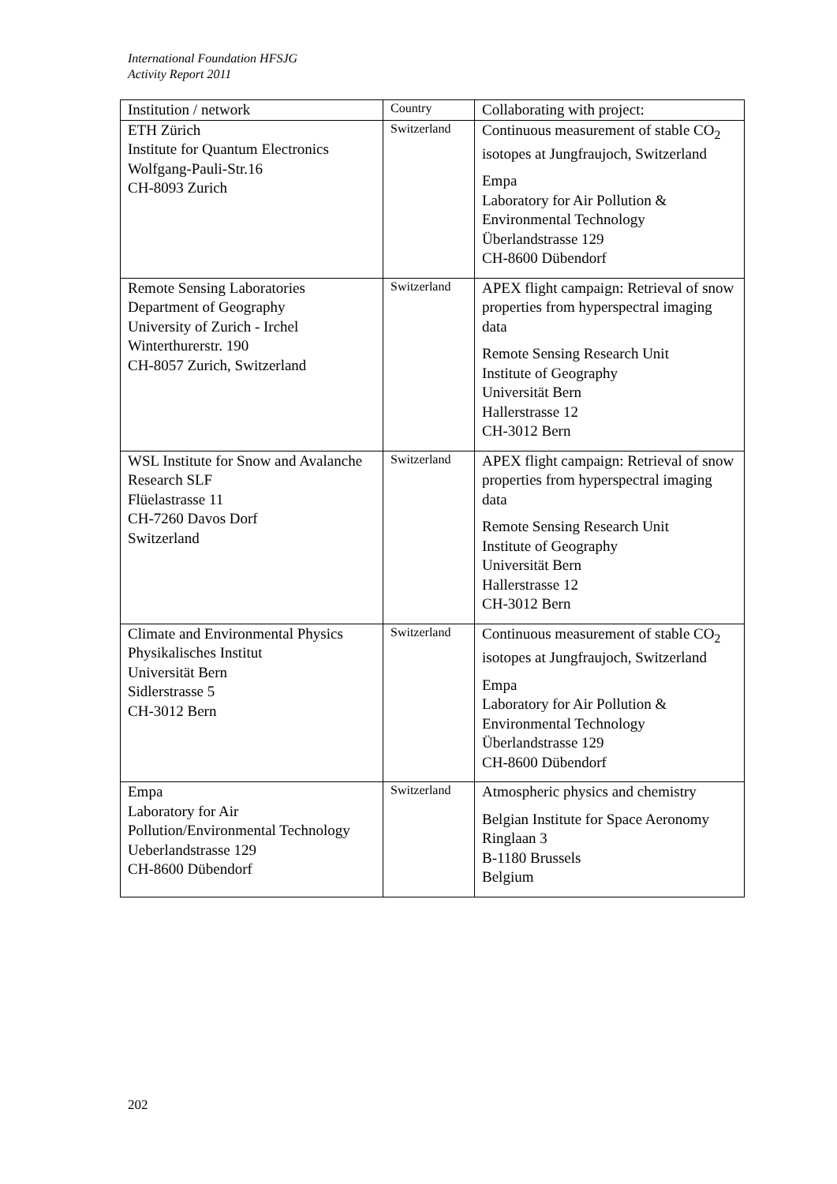International Foundation HFSJG
Activity Report 2011
| Institution / network | Country | Collaborating with project: |
| --- | --- | --- |
| ETH Zürich Institute for Quantum Electronics Wolfgang-Pauli-Str.16 CH-8093 Zurich | Switzerland | Continuous measurement of stable CO<sub>2</sub> isotopes at Jungfraujoch, Switzerland Empa Laboratory for Air Pollution & Environmental Technology Überlandstrasse 129 CH-8600 Dübendorf |
| Remote Sensing Laboratories Department of Geography University of Zurich - Irchel Winterthurerstr. 190 CH-8057 Zurich, Switzerland | Switzerland | APEX flight campaign: Retrieval of snow properties from hyperspectral imaging data Remote Sensing Research Unit Institute of Geography Universität Bern Hallerstrasse 12 CH-3012 Bern |
| WSL Institute for Snow and Avalanche Research SLF Flüelastrasse 11 CH-7260 Davos Dorf Switzerland | Switzerland | APEX flight campaign: Retrieval of snow properties from hyperspectral imaging data Remote Sensing Research Unit Institute of Geography Universität Bern Hallerstrasse 12 CH-3012 Bern |
| Climate and Environmental Physics Physikalisches Institut Universität Bern Sidlerstrasse 5 CH-3012 Bern | Switzerland | Continuous measurement of stable CO<sub>2</sub> isotopes at Jungfraujoch, Switzerland Empa Laboratory for Air Pollution & Environmental Technology Überlandstrasse 129 CH-8600 Dübendorf |
| Empa Laboratory for Air Pollution/Environmental Technology Ueberlandstrasse 129 CH-8600 Dübendorf | Switzerland | Atmospheric physics and chemistry Belgian Institute for Space Aeronomy Ringlaan 3 B-1180 Brussels Belgium |
202